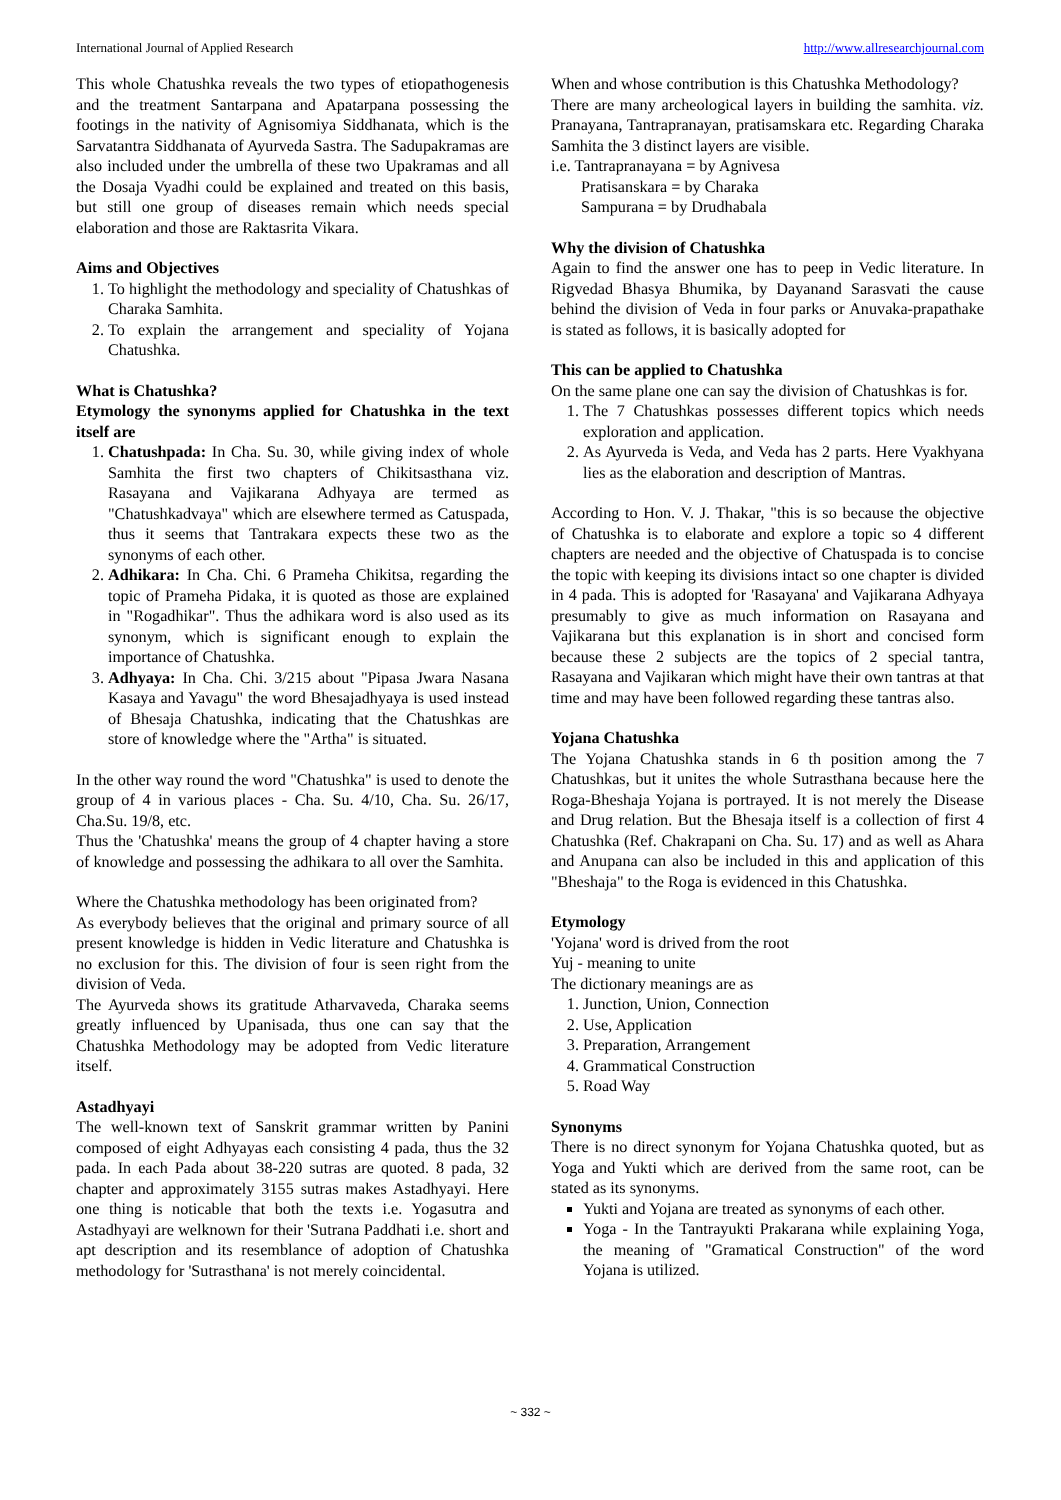International Journal of Applied Research http://www.allresearchjournal.com
This whole Chatushka reveals the two types of etiopathogenesis and the treatment Santarpana and Apatarpana possessing the footings in the nativity of Agnisomiya Siddhanata, which is the Sarvatantra Siddhanata of Ayurveda Sastra. The Sadupakramas are also included under the umbrella of these two Upakramas and all the Dosaja Vyadhi could be explained and treated on this basis, but still one group of diseases remain which needs special elaboration and those are Raktasrita Vikara.
Aims and Objectives
1. To highlight the methodology and speciality of Chatushkas of Charaka Samhita.
2. To explain the arrangement and speciality of Yojana Chatushka.
What is Chatushka?
Etymology the synonyms applied for Chatushka in the text itself are
1. Chatushpada: In Cha. Su. 30, while giving index of whole Samhita the first two chapters of Chikitsasthana viz. Rasayana and Vajikarana Adhyaya are termed as "Chatushkadvaya" which are elsewhere termed as Catuspada, thus it seems that Tantrakara expects these two as the synonyms of each other.
2. Adhikara: In Cha. Chi. 6 Prameha Chikitsa, regarding the topic of Prameha Pidaka, it is quoted as those are explained in "Rogadhikar". Thus the adhikara word is also used as its synonym, which is significant enough to explain the importance of Chatushka.
3. Adhyaya: In Cha. Chi. 3/215 about "Pipasa Jwara Nasana Kasaya and Yavagu" the word Bhesajadhyaya is used instead of Bhesaja Chatushka, indicating that the Chatushkas are store of knowledge where the "Artha" is situated.
In the other way round the word "Chatushka" is used to denote the group of 4 in various places - Cha. Su. 4/10, Cha. Su. 26/17, Cha.Su. 19/8, etc.
Thus the 'Chatushka' means the group of 4 chapter having a store of knowledge and possessing the adhikara to all over the Samhita.
Where the Chatushka methodology has been originated from?
As everybody believes that the original and primary source of all present knowledge is hidden in Vedic literature and Chatushka is no exclusion for this. The division of four is seen right from the division of Veda.
The Ayurveda shows its gratitude Atharvaveda, Charaka seems greatly influenced by Upanisada, thus one can say that the Chatushka Methodology may be adopted from Vedic literature itself.
Astadhyayi
The well-known text of Sanskrit grammar written by Panini composed of eight Adhyayas each consisting 4 pada, thus the 32 pada. In each Pada about 38-220 sutras are quoted. 8 pada, 32 chapter and approximately 3155 sutras makes Astadhyayi. Here one thing is noticable that both the texts i.e. Yogasutra and Astadhyayi are welknown for their 'Sutrana Paddhati i.e. short and apt description and its resemblance of adoption of Chatushka methodology for 'Sutrasthana' is not merely coincidental.
When and whose contribution is this Chatushka Methodology?
There are many archeological layers in building the samhita. viz. Pranayana, Tantrapranayan, pratisamskara etc. Regarding Charaka Samhita the 3 distinct layers are visible.
i.e. Tantrapranayana = by Agnivesa
Pratisanskara = by Charaka
Sampurana = by Drudhabala
Why the division of Chatushka
Again to find the answer one has to peep in Vedic literature. In Rigvedad Bhasya Bhumika, by Dayanand Sarasvati the cause behind the division of Veda in four parks or Anuvaka-prapathake is stated as follows, it is basically adopted for
This can be applied to Chatushka
On the same plane one can say the division of Chatushkas is for.
1. The 7 Chatushkas possesses different topics which needs exploration and application.
2. As Ayurveda is Veda, and Veda has 2 parts. Here Vyakhyana lies as the elaboration and description of Mantras.
According to Hon. V. J. Thakar, "this is so because the objective of Chatushka is to elaborate and explore a topic so 4 different chapters are needed and the objective of Chatuspada is to concise the topic with keeping its divisions intact so one chapter is divided in 4 pada. This is adopted for 'Rasayana' and Vajikarana Adhyaya presumably to give as much information on Rasayana and Vajikarana but this explanation is in short and concised form because these 2 subjects are the topics of 2 special tantra, Rasayana and Vajikaran which might have their own tantras at that time and may have been followed regarding these tantras also.
Yojana Chatushka
The Yojana Chatushka stands in 6 th position among the 7 Chatushkas, but it unites the whole Sutrasthana because here the Roga-Bheshaja Yojana is portrayed. It is not merely the Disease and Drug relation. But the Bhesaja itself is a collection of first 4 Chatushka (Ref. Chakrapani on Cha. Su. 17) and as well as Ahara and Anupana can also be included in this and application of this "Bheshaja" to the Roga is evidenced in this Chatushka.
Etymology
'Yojana' word is drived from the root
Yuj - meaning to unite
The dictionary meanings are as
1. Junction, Union, Connection
2. Use, Application
3. Preparation, Arrangement
4. Grammatical Construction
5. Road Way
Synonyms
There is no direct synonym for Yojana Chatushka quoted, but as Yoga and Yukti which are derived from the same root, can be stated as its synonyms.
Yukti and Yojana are treated as synonyms of each other.
Yoga - In the Tantrayukti Prakarana while explaining Yoga, the meaning of "Gramatical Construction" of the word Yojana is utilized.
~ 332 ~